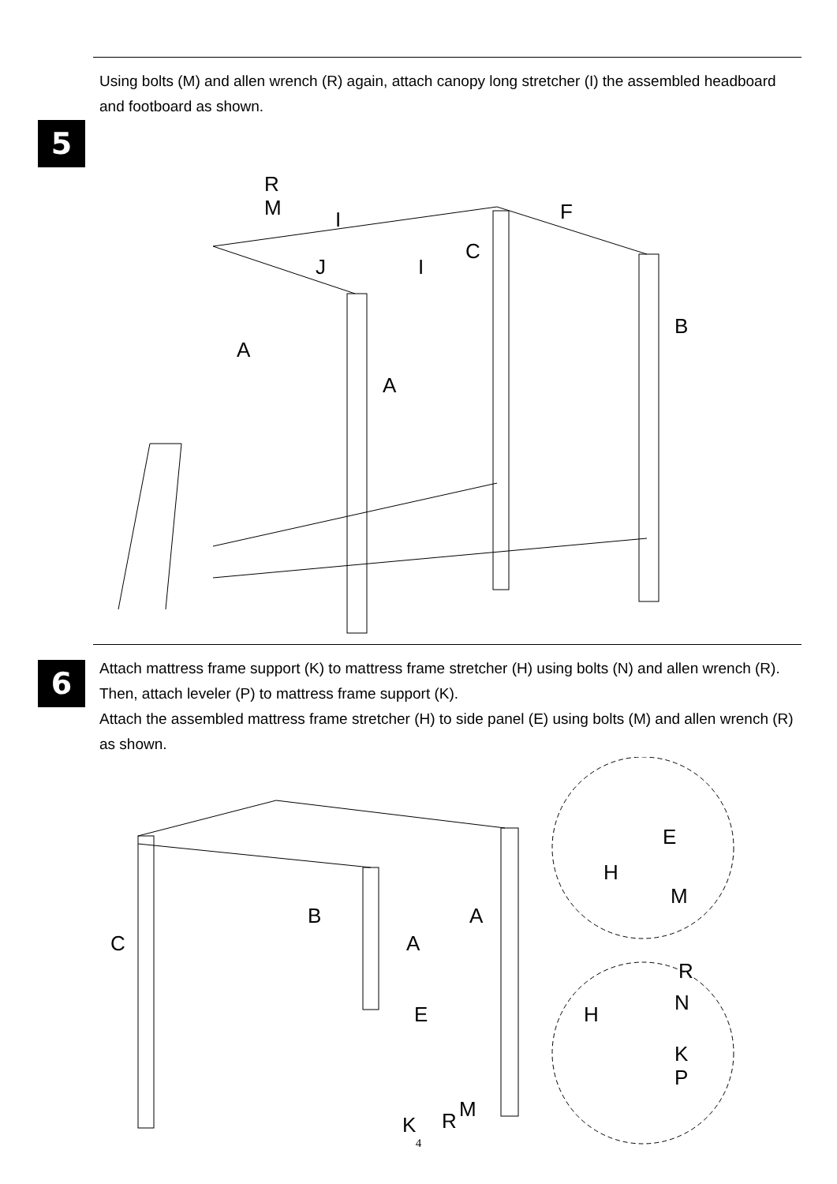5
Using bolts (M) and allen wrench (R) again, attach canopy long stretcher (I) the assembled headboard and footboard as shown.
R
M
F
C
J
I
I
B
A
A
6
Attach mattress frame support (K) to mattress frame stretcher (H) using bolts (N) and allen wrench (R). Then, attach leveler (P) to mattress frame support (K).
Attach the assembled mattress frame stretcher (H) to side panel (E) using bolts (M) and allen wrench (R) as shown.
C
B
A
A
E
K
R
M
E
H
M
R
N
H
K
P
4